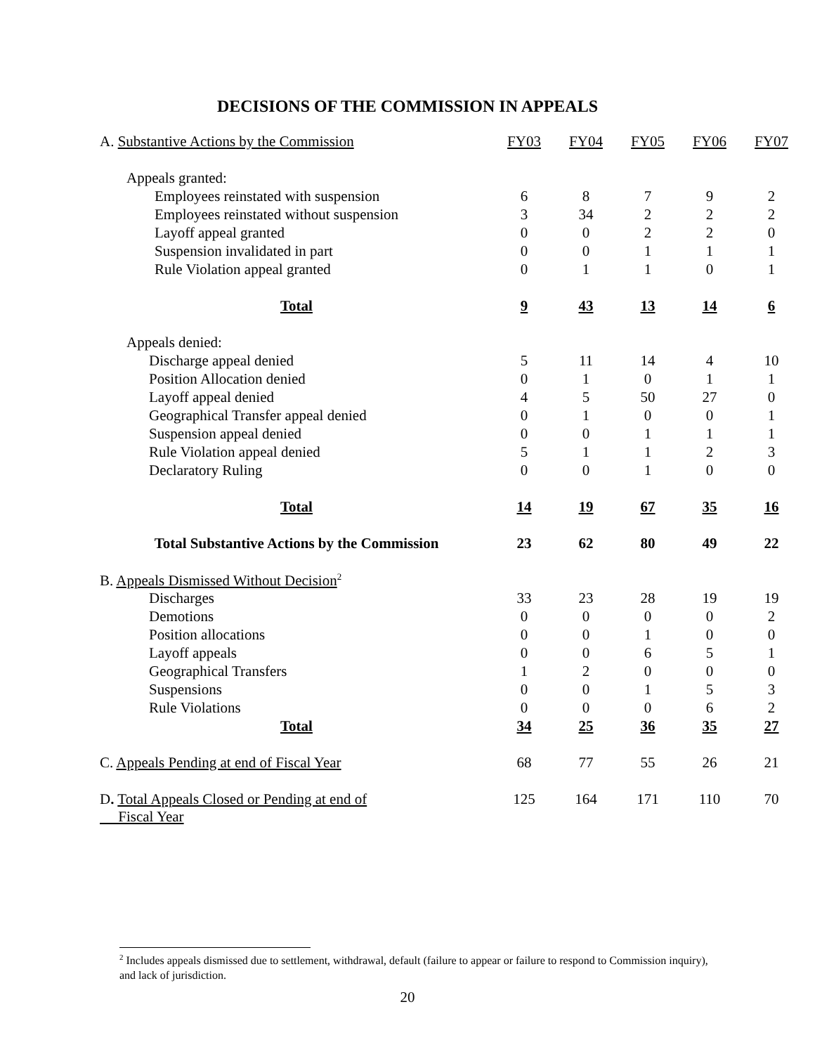DECISIONS OF THE COMMISSION IN APPEALS
| A. Substantive Actions by the Commission | FY03 | FY04 | FY05 | FY06 | FY07 |
| Appeals granted: | | | | | |
| Employees reinstated with suspension | 6 | 8 | 7 | 9 | 2 |
| Employees reinstated without suspension | 3 | 34 | 2 | 2 | 2 |
| Layoff appeal granted | 0 | 0 | 2 | 2 | 0 |
| Suspension invalidated in part | 0 | 0 | 1 | 1 | 1 |
| Rule Violation appeal granted | 0 | 1 | 1 | 0 | 1 |
| Total | 9 | 43 | 13 | 14 | 6 |
| Appeals denied: | | | | | |
| Discharge appeal denied | 5 | 11 | 14 | 4 | 10 |
| Position Allocation denied | 0 | 1 | 0 | 1 | 1 |
| Layoff appeal denied | 4 | 5 | 50 | 27 | 0 |
| Geographical Transfer appeal denied | 0 | 1 | 0 | 0 | 1 |
| Suspension appeal denied | 0 | 0 | 1 | 1 | 1 |
| Rule Violation appeal denied | 5 | 1 | 1 | 2 | 3 |
| Declaratory Ruling | 0 | 0 | 1 | 0 | 0 |
| Total | 14 | 19 | 67 | 35 | 16 |
| Total Substantive Actions by the Commission | 23 | 62 | 80 | 49 | 22 |
| B. Appeals Dismissed Without Decision<sup>2</sup> | | | | | |
| Discharges | 33 | 23 | 28 | 19 | 19 |
| Demotions | 0 | 0 | 0 | 0 | 2 |
| Position allocations | 0 | 0 | 1 | 0 | 0 |
| Layoff appeals | 0 | 0 | 6 | 5 | 1 |
| Geographical Transfers | 1 | 2 | 0 | 0 | 0 |
| Suspensions | 0 | 0 | 1 | 5 | 3 |
| Rule Violations | 0 | 0 | 0 | 6 | 2 |
| Total | 34 | 25 | 36 | 35 | 27 |
| C. Appeals Pending at end of Fiscal Year | 68 | 77 | 55 | 26 | 21 |
| D . Total Appeals Closed or Pending at end of Fiscal Year | 125 | 164 | 171 | 110 | 70 |
<sup>2</sup> Includes appeals dismissed due to settlement, withdrawal, default (failure to appear or failure to respond to Commission inquiry), and lack of jurisdiction.
20